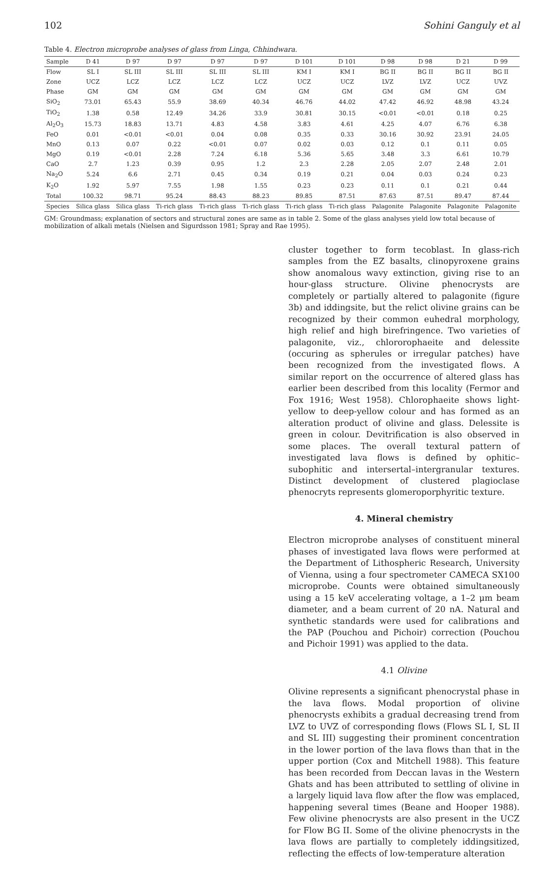102 Sohini Ganguly et al
Table 4. Electron microprobe analyses of glass from Linga, Chhindwara.
| Sample | D 41 | D 97 | D 97 | D 97 | D 97 | D 101 | D 101 | D 98 | D 98 | D 21 | D 99 |
| --- | --- | --- | --- | --- | --- | --- | --- | --- | --- | --- | --- |
| Flow | SL I | SL III | SL III | SL III | SL III | KM I | KM I | BG II | BG II | BG II | BG II |
| Zone | UCZ | LCZ | LCZ | LCZ | LCZ | UCZ | UCZ | LVZ | LVZ | UCZ | UVZ |
| Phase | GM | GM | GM | GM | GM | GM | GM | GM | GM | GM | GM |
| SiO<sub>2</sub> | 73.01 | 65.43 | 55.9 | 38.69 | 40.34 | 46.76 | 44.02 | 47.42 | 46.92 | 48.98 | 43.24 |
| TiO<sub>2</sub> | 1.38 | 0.58 | 12.49 | 34.26 | 33.9 | 30.81 | 30.15 | <0.01 | <0.01 | 0.18 | 0.25 |
| Al<sub>2</sub>O<sub>3</sub> | 15.73 | 18.83 | 13.71 | 4.83 | 4.58 | 3.83 | 4.61 | 4.25 | 4.07 | 6.76 | 6.38 |
| FeO | 0.01 | <0.01 | <0.01 | 0.04 | 0.08 | 0.35 | 0.33 | 30.16 | 30.92 | 23.91 | 24.05 |
| MnO | 0.13 | 0.07 | 0.22 | <0.01 | 0.07 | 0.02 | 0.03 | 0.12 | 0.1 | 0.11 | 0.05 |
| MgO | 0.19 | <0.01 | 2.28 | 7.24 | 6.18 | 5.36 | 5.65 | 3.48 | 3.3 | 6.61 | 10.79 |
| CaO | 2.7 | 1.23 | 0.39 | 0.95 | 1.2 | 2.3 | 2.28 | 2.05 | 2.07 | 2.48 | 2.01 |
| Na<sub>2</sub>O | 5.24 | 6.6 | 2.71 | 0.45 | 0.34 | 0.19 | 0.21 | 0.04 | 0.03 | 0.24 | 0.23 |
| K<sub>2</sub>O | 1.92 | 5.97 | 7.55 | 1.98 | 1.55 | 0.23 | 0.23 | 0.11 | 0.1 | 0.21 | 0.44 |
| Total | 100.32 | 98.71 | 95.24 | 88.43 | 88.23 | 89.85 | 87.51 | 87.63 | 87.51 | 89.47 | 87.44 |
| Species | Silica glass | Silica glass | Ti-rich glass | Ti-rich glass | Ti-rich glass | Ti-rich glass | Ti-rich glass | Palagonite | Palagonite | Palagonite | Palagonite |
GM: Groundmass; explanation of sectors and structural zones are same as in table 2. Some of the glass analyses yield low total because of mobilization of alkali metals (Nielsen and Sigurdsson 1981; Spray and Rae 1995).
cluster together to form tecoblast. In glass-rich samples from the EZ basalts, clinopyroxene grains show anomalous wavy extinction, giving rise to an hour-glass structure. Olivine phenocrysts are completely or partially altered to palagonite (figure 3b) and iddingsite, but the relict olivine grains can be recognized by their common euhedral morphology, high relief and high birefringence. Two varieties of palagonite, viz., chlororophaeite and delessite (occuring as spherules or irregular patches) have been recognized from the investigated flows. A similar report on the occurrence of altered glass has earlier been described from this locality (Fermor and Fox 1916; West 1958). Chlorophaeite shows light-yellow to deep-yellow colour and has formed as an alteration product of olivine and glass. Delessite is green in colour. Devitrification is also observed in some places. The overall textural pattern of investigated lava flows is defined by ophitic–subophitic and intersertal–intergranular textures. Distinct development of clustered plagioclase phenocryts represents glomeroporphyritic texture.
4. Mineral chemistry
Electron microprobe analyses of constituent mineral phases of investigated lava flows were performed at the Department of Lithospheric Research, University of Vienna, using a four spectrometer CAMECA SX100 microprobe. Counts were obtained simultaneously using a 15 keV accelerating voltage, a 1–2 μm beam diameter, and a beam current of 20 nA. Natural and synthetic standards were used for calibrations and the PAP (Pouchou and Pichoir) correction (Pouchou and Pichoir 1991) was applied to the data.
4.1 Olivine
Olivine represents a significant phenocrystal phase in the lava flows. Modal proportion of olivine phenocrysts exhibits a gradual decreasing trend from LVZ to UVZ of corresponding flows (Flows SL I, SL II and SL III) suggesting their prominent concentration in the lower portion of the lava flows than that in the upper portion (Cox and Mitchell 1988). This feature has been recorded from Deccan lavas in the Western Ghats and has been attributed to settling of olivine in a largely liquid lava flow after the flow was emplaced, happening several times (Beane and Hooper 1988). Few olivine phenocrysts are also present in the UCZ for Flow BG II. Some of the olivine phenocrysts in the lava flows are partially to completely iddingsitized, reflecting the effects of low-temperature alteration